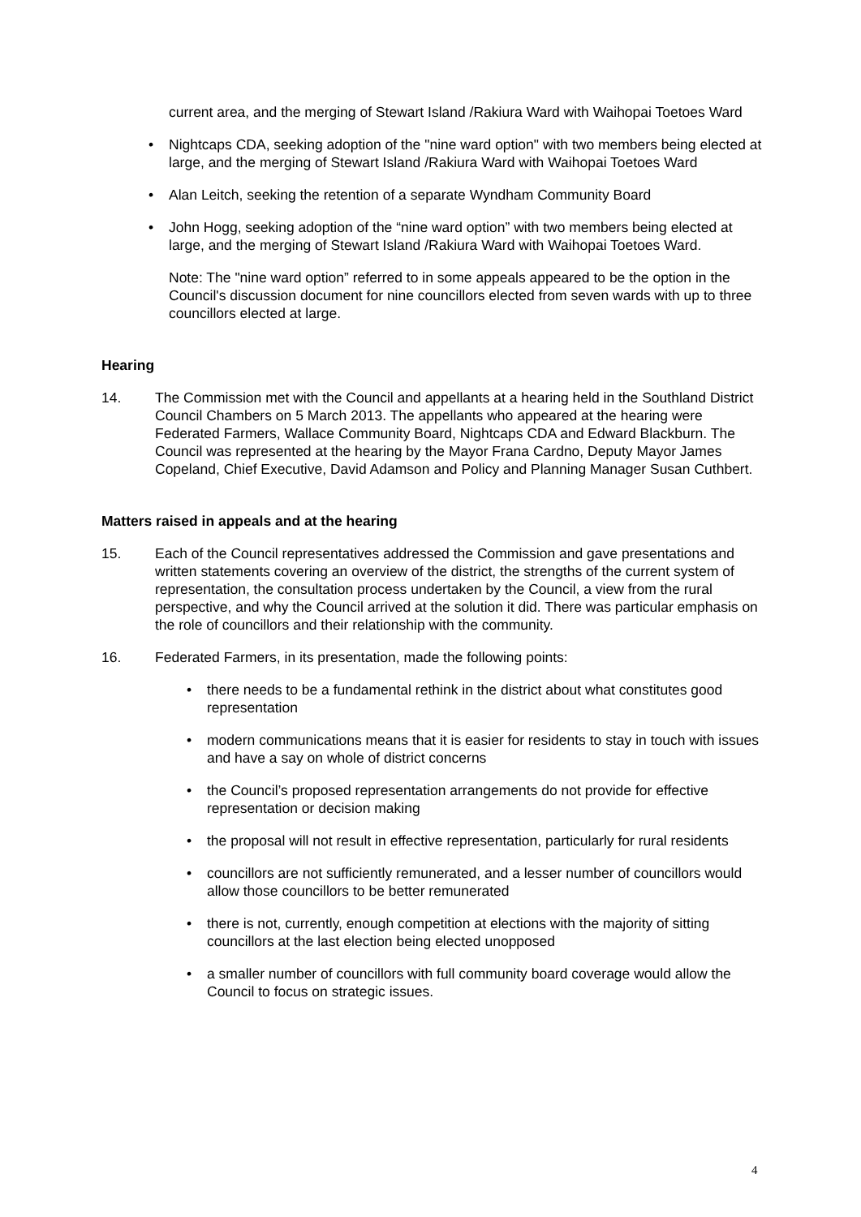current area, and the merging of Stewart Island /Rakiura Ward with Waihopai Toetoes Ward
• Nightcaps CDA, seeking adoption of the "nine ward option" with two members being elected at large, and the merging of Stewart Island /Rakiura Ward with Waihopai Toetoes Ward
• Alan Leitch, seeking the retention of a separate Wyndham Community Board
• John Hogg, seeking adoption of the “nine ward option” with two members being elected at large, and the merging of Stewart Island /Rakiura Ward with Waihopai Toetoes Ward.
Note: The "nine ward option” referred to in some appeals appeared to be the option in the Council's discussion document for nine councillors elected from seven wards with up to three councillors elected at large.
Hearing
14. The Commission met with the Council and appellants at a hearing held in the Southland District Council Chambers on 5 March 2013. The appellants who appeared at the hearing were Federated Farmers, Wallace Community Board, Nightcaps CDA and Edward Blackburn. The Council was represented at the hearing by the Mayor Frana Cardno, Deputy Mayor James Copeland, Chief Executive, David Adamson and Policy and Planning Manager Susan Cuthbert.
Matters raised in appeals and at the hearing
15. Each of the Council representatives addressed the Commission and gave presentations and written statements covering an overview of the district, the strengths of the current system of representation, the consultation process undertaken by the Council, a view from the rural perspective, and why the Council arrived at the solution it did. There was particular emphasis on the role of councillors and their relationship with the community.
16. Federated Farmers, in its presentation, made the following points:
• there needs to be a fundamental rethink in the district about what constitutes good representation
• modern communications means that it is easier for residents to stay in touch with issues and have a say on whole of district concerns
• the Council’s proposed representation arrangements do not provide for effective representation or decision making
• the proposal will not result in effective representation, particularly for rural residents
• councillors are not sufficiently remunerated, and a lesser number of councillors would allow those councillors to be better remunerated
• there is not, currently, enough competition at elections with the majority of sitting councillors at the last election being elected unopposed
• a smaller number of councillors with full community board coverage would allow the Council to focus on strategic issues.
4